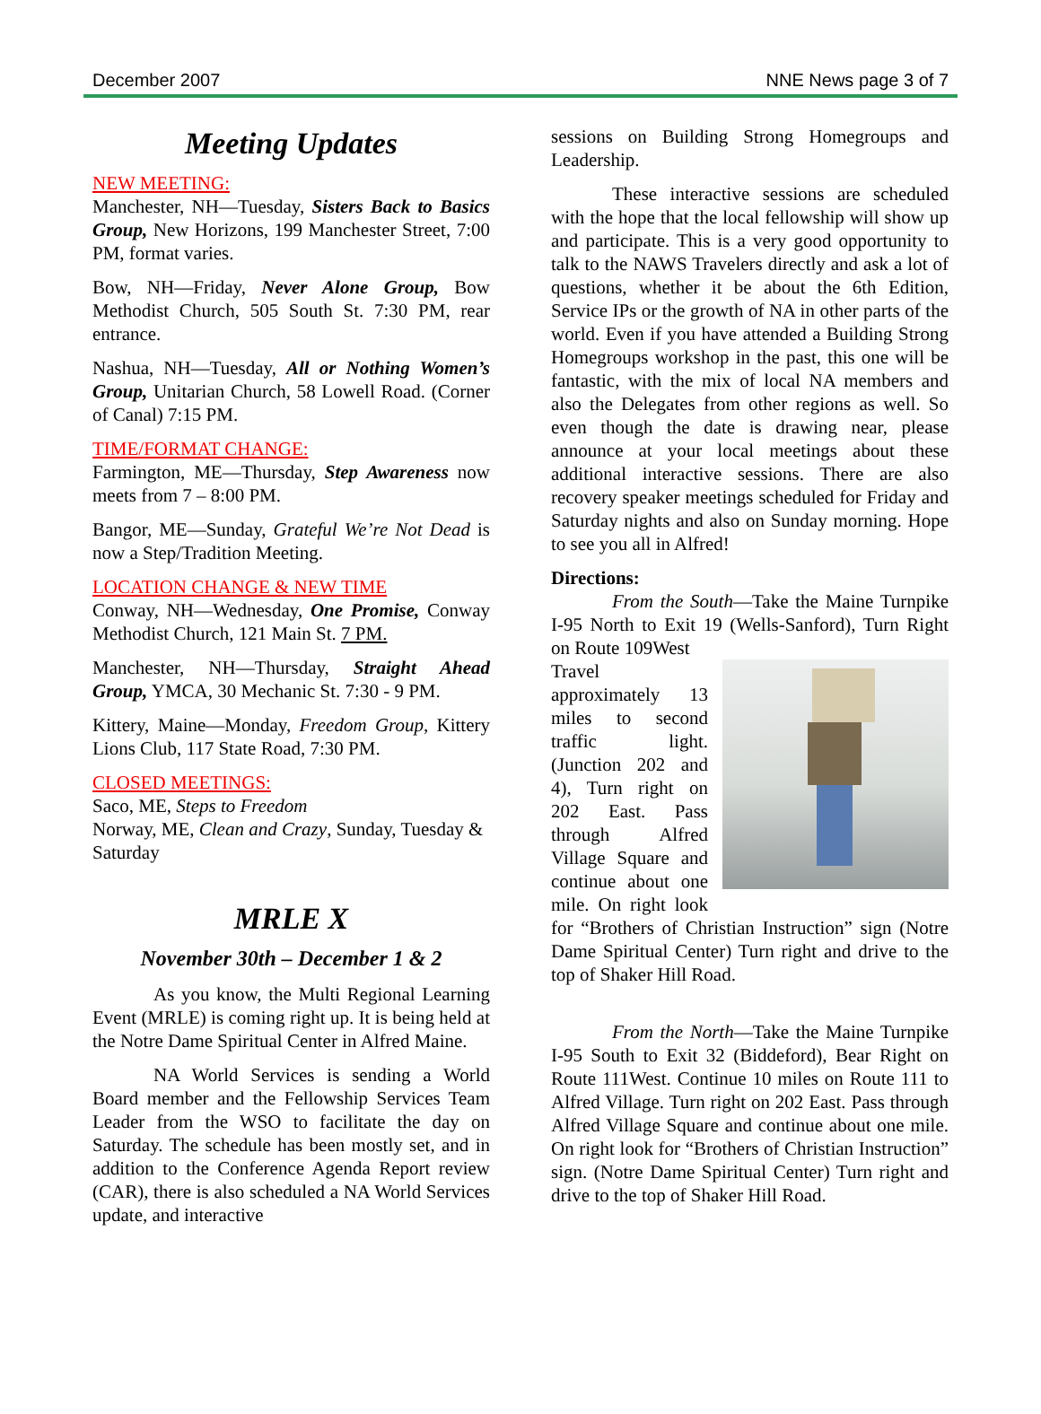December 2007 NNE News page 3 of 7
Meeting Updates
NEW MEETING:
Manchester, NH—Tuesday, Sisters Back to Basics Group, New Horizons, 199 Manchester Street, 7:00 PM, format varies.
Bow, NH—Friday, Never Alone Group, Bow Methodist Church, 505 South St. 7:30 PM, rear entrance.
Nashua, NH—Tuesday, All or Nothing Women’s Group, Unitarian Church, 58 Lowell Road. (Corner of Canal) 7:15 PM.
TIME/FORMAT CHANGE:
Farmington, ME—Thursday, Step Awareness now meets from 7 – 8:00 PM.
Bangor, ME—Sunday, Grateful We’re Not Dead is now a Step/Tradition Meeting.
LOCATION CHANGE & NEW TIME
Conway, NH—Wednesday, One Promise, Conway Methodist Church, 121 Main St. 7 PM.
Manchester, NH—Thursday, Straight Ahead Group, YMCA, 30 Mechanic St. 7:30 - 9 PM.
Kittery, Maine—Monday, Freedom Group, Kittery Lions Club, 117 State Road, 7:30 PM.
CLOSED MEETINGS:
Saco, ME, Steps to Freedom
Norway, ME, Clean and Crazy, Sunday, Tuesday & Saturday
MRLE X
November 30th – December 1 & 2
As you know, the Multi Regional Learning Event (MRLE) is coming right up. It is being held at the Notre Dame Spiritual Center in Alfred Maine.
NA World Services is sending a World Board member and the Fellowship Services Team Leader from the WSO to facilitate the day on Saturday. The schedule has been mostly set, and in addition to the Conference Agenda Report review (CAR), there is also scheduled a NA World Services update, and interactive
sessions on Building Strong Homegroups and Leadership.
These interactive sessions are scheduled with the hope that the local fellowship will show up and participate. This is a very good opportunity to talk to the NAWS Travelers directly and ask a lot of questions, whether it be about the 6th Edition, Service IPs or the growth of NA in other parts of the world. Even if you have attended a Building Strong Homegroups workshop in the past, this one will be fantastic, with the mix of local NA members and also the Delegates from other regions as well. So even though the date is drawing near, please announce at your local meetings about these additional interactive sessions. There are also recovery speaker meetings scheduled for Friday and Saturday nights and also on Sunday morning. Hope to see you all in Alfred!
Directions:
From the South—Take the Maine Turnpike I-95 North to Exit 19 (Wells-Sanford), Turn Right on Route 109West
Travel approximately 13 miles to second traffic light. (Junction 202 and 4), Turn right on 202 East. Pass through Alfred Village Square and continue about one mile. On right look for “Brothers of Christian Instruction” sign (Notre Dame Spiritual Center) Turn right and drive to the top of Shaker Hill Road.
From the North—Take the Maine Turnpike I-95 South to Exit 32 (Biddeford), Bear Right on Route 111West. Continue 10 miles on Route 111 to Alfred Village. Turn right on 202 East. Pass through Alfred Village Square and continue about one mile. On right look for “Brothers of Christian Instruction” sign. (Notre Dame Spiritual Center) Turn right and drive to the top of Shaker Hill Road.